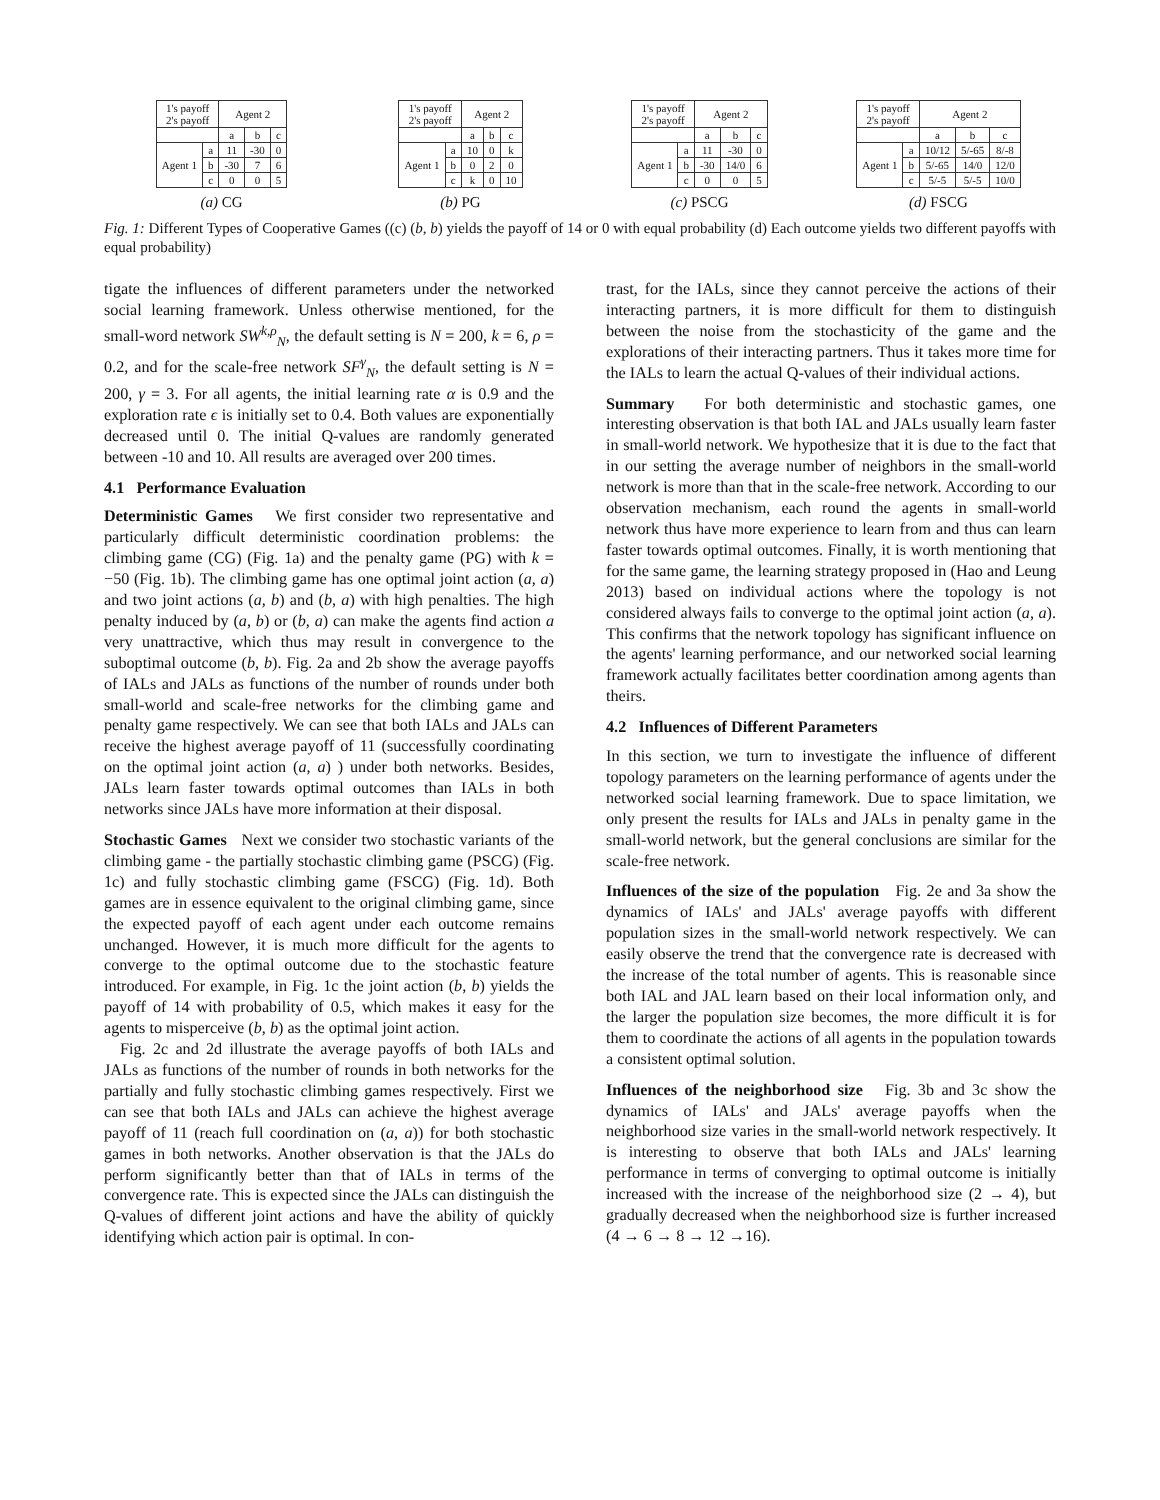| 1's payoff 2's payoff | | Agent 2 | | |
| | | a | b | c |
| Agent 1 | a | 11 | -30 | 0 |
| | b | -30 | 7 | 6 |
| | c | 0 | 0 | 5 |
(a) CG
| 1's payoff 2's payoff | | Agent 2 | | |
| | | a | b | c |
| Agent 1 | a | 10 | 0 | k |
| | b | 0 | 2 | 0 |
| | c | k | 0 | 10 |
(b) PG
| 1's payoff 2's payoff | | Agent 2 | | |
| | | a | b | c |
| Agent 1 | a | 11 | -30 | 0 |
| | b | -30 | 14/0 | 6 |
| | c | 0 | 0 | 5 |
(c) PSCG
| 1's payoff 2's payoff | | Agent 2 | | |
| | | a | b | c |
| Agent 1 | a | 10/12 | 5/-65 | 8/-8 |
| | b | 5/-65 | 14/0 | 12/0 |
| | c | 5/-5 | 5/-5 | 10/0 |
(d) FSCG
Fig. 1: Different Types of Cooperative Games ((c) (b, b) yields the payoff of 14 or 0 with equal probability (d) Each outcome yields two different payoffs with equal probability)
tigate the influences of different parameters under the networked social learning framework. Unless otherwise mentioned, for the small-word network SW<sup>k,ρ</sup><sub>N</sub>, the default setting is N = 200, k = 6, ρ = 0.2, and for the scale-free network SF<sup>γ</sup><sub>N</sub>, the default setting is N = 200, γ = 3. For all agents, the initial learning rate α is 0.9 and the exploration rate ϵ is initially set to 0.4. Both values are exponentially decreased until 0. The initial Q-values are randomly generated between -10 and 10. All results are averaged over 200 times.
4.1 Performance Evaluation
Deterministic Games We first consider two representative and particularly difficult deterministic coordination problems: the climbing game (CG) (Fig. 1a) and the penalty game (PG) with k = −50 (Fig. 1b). The climbing game has one optimal joint action (a, a) and two joint actions (a, b) and (b, a) with high penalties. The high penalty induced by (a, b) or (b, a) can make the agents find action a very unattractive, which thus may result in convergence to the suboptimal outcome (b, b). Fig. 2a and 2b show the average payoffs of IALs and JALs as functions of the number of rounds under both small-world and scale-free networks for the climbing game and penalty game respectively. We can see that both IALs and JALs can receive the highest average payoff of 11 (successfully coordinating on the optimal joint action (a, a) ) under both networks. Besides, JALs learn faster towards optimal outcomes than IALs in both networks since JALs have more information at their disposal.
Stochastic Games Next we consider two stochastic variants of the climbing game - the partially stochastic climbing game (PSCG) (Fig. 1c) and fully stochastic climbing game (FSCG) (Fig. 1d). Both games are in essence equivalent to the original climbing game, since the expected payoff of each agent under each outcome remains unchanged. However, it is much more difficult for the agents to converge to the optimal outcome due to the stochastic feature introduced. For example, in Fig. 1c the joint action (b, b) yields the payoff of 14 with probability of 0.5, which makes it easy for the agents to misperceive (b, b) as the optimal joint action.
Fig. 2c and 2d illustrate the average payoffs of both IALs and JALs as functions of the number of rounds in both networks for the partially and fully stochastic climbing games respectively. First we can see that both IALs and JALs can achieve the highest average payoff of 11 (reach full coordination on (a, a)) for both stochastic games in both networks. Another observation is that the JALs do perform significantly better than that of IALs in terms of the convergence rate. This is expected since the JALs can distinguish the Q-values of different joint actions and have the ability of quickly identifying which action pair is optimal. In con-
trast, for the IALs, since they cannot perceive the actions of their interacting partners, it is more difficult for them to distinguish between the noise from the stochasticity of the game and the explorations of their interacting partners. Thus it takes more time for the IALs to learn the actual Q-values of their individual actions.
Summary For both deterministic and stochastic games, one interesting observation is that both IAL and JALs usually learn faster in small-world network. We hypothesize that it is due to the fact that in our setting the average number of neighbors in the small-world network is more than that in the scale-free network. According to our observation mechanism, each round the agents in small-world network thus have more experience to learn from and thus can learn faster towards optimal outcomes. Finally, it is worth mentioning that for the same game, the learning strategy proposed in (Hao and Leung 2013) based on individual actions where the topology is not considered always fails to converge to the optimal joint action (a, a). This confirms that the network topology has significant influence on the agents' learning performance, and our networked social learning framework actually facilitates better coordination among agents than theirs.
4.2 Influences of Different Parameters
In this section, we turn to investigate the influence of different topology parameters on the learning performance of agents under the networked social learning framework. Due to space limitation, we only present the results for IALs and JALs in penalty game in the small-world network, but the general conclusions are similar for the scale-free network.
Influences of the size of the population Fig. 2e and 3a show the dynamics of IALs' and JALs' average payoffs with different population sizes in the small-world network respectively. We can easily observe the trend that the convergence rate is decreased with the increase of the total number of agents. This is reasonable since both IAL and JAL learn based on their local information only, and the larger the population size becomes, the more difficult it is for them to coordinate the actions of all agents in the population towards a consistent optimal solution.
Influences of the neighborhood size Fig. 3b and 3c show the dynamics of IALs' and JALs' average payoffs when the neighborhood size varies in the small-world network respectively. It is interesting to observe that both IALs and JALs' learning performance in terms of converging to optimal outcome is initially increased with the increase of the neighborhood size (2 → 4), but gradually decreased when the neighborhood size is further increased (4 → 6 → 8 → 12 →16).